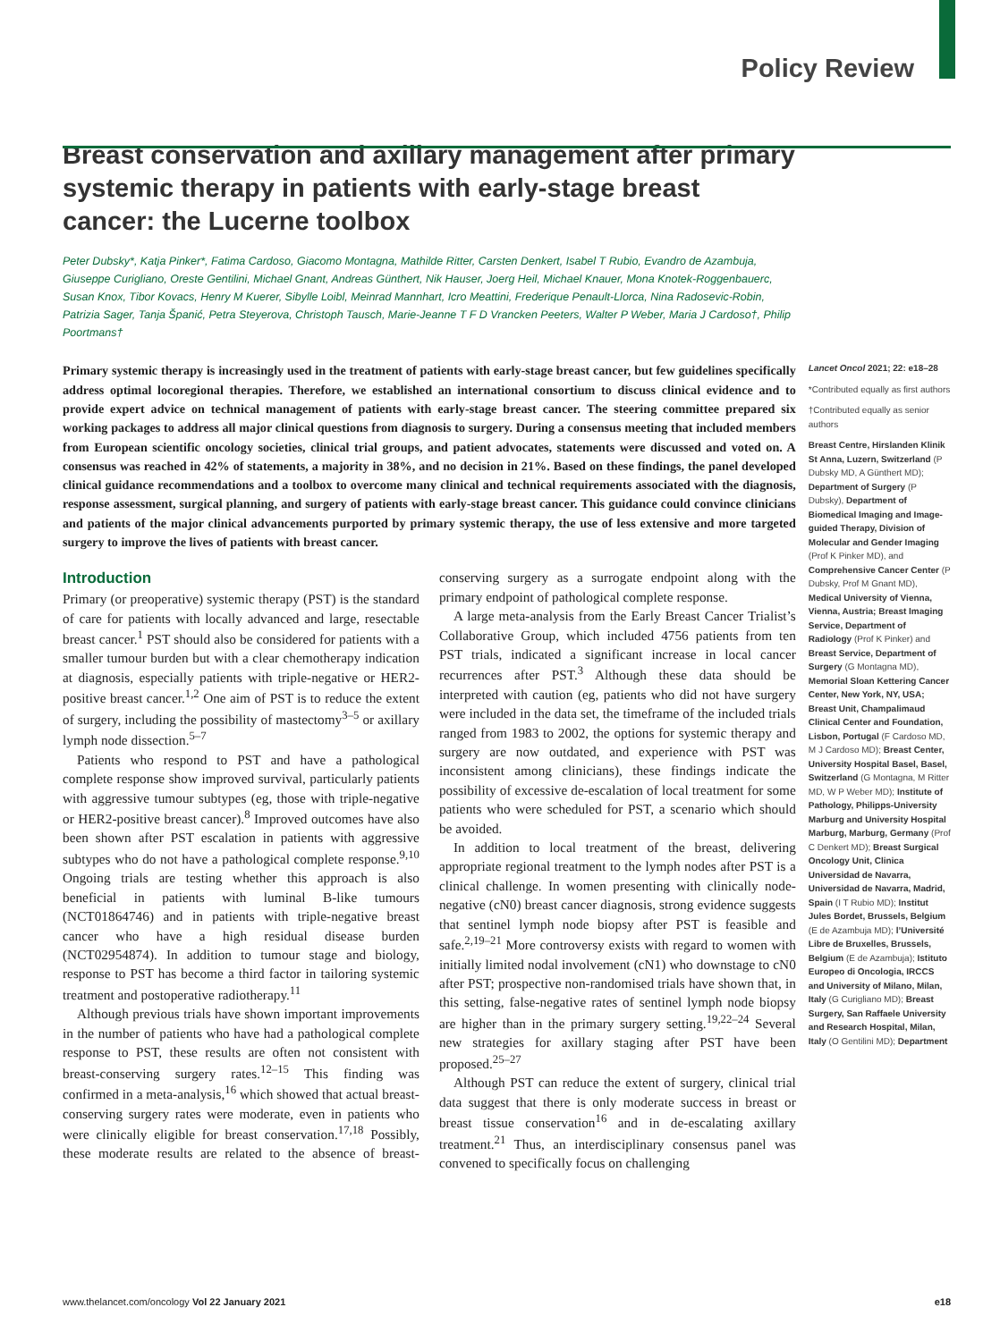Policy Review
Breast conservation and axillary management after primary systemic therapy in patients with early-stage breast cancer: the Lucerne toolbox
Peter Dubsky*, Katja Pinker*, Fatima Cardoso, Giacomo Montagna, Mathilde Ritter, Carsten Denkert, Isabel T Rubio, Evandro de Azambuja, Giuseppe Curigliano, Oreste Gentilini, Michael Gnant, Andreas Günthert, Nik Hauser, Joerg Heil, Michael Knauer, Mona Knotek-Roggenbauerc, Susan Knox, Tibor Kovacs, Henry M Kuerer, Sibylle Loibl, Meinrad Mannhart, Icro Meattini, Frederique Penault-Llorca, Nina Radosevic-Robin, Patrizia Sager, Tanja Španić, Petra Steyerova, Christoph Tausch, Marie-Jeanne T F D Vrancken Peeters, Walter P Weber, Maria J Cardoso†, Philip Poortmans†
Primary systemic therapy is increasingly used in the treatment of patients with early-stage breast cancer, but few guidelines specifically address optimal locoregional therapies. Therefore, we established an international consortium to discuss clinical evidence and to provide expert advice on technical management of patients with early-stage breast cancer. The steering committee prepared six working packages to address all major clinical questions from diagnosis to surgery. During a consensus meeting that included members from European scientific oncology societies, clinical trial groups, and patient advocates, statements were discussed and voted on. A consensus was reached in 42% of statements, a majority in 38%, and no decision in 21%. Based on these findings, the panel developed clinical guidance recommendations and a toolbox to overcome many clinical and technical requirements associated with the diagnosis, response assessment, surgical planning, and surgery of patients with early-stage breast cancer. This guidance could convince clinicians and patients of the major clinical advancements purported by primary systemic therapy, the use of less extensive and more targeted surgery to improve the lives of patients with breast cancer.
Introduction
Primary (or preoperative) systemic therapy (PST) is the standard of care for patients with locally advanced and large, resectable breast cancer.<sup>1</sup> PST should also be considered for patients with a smaller tumour burden but with a clear chemotherapy indication at diagnosis, especially patients with triple-negative or HER2-positive breast cancer.<sup>1,2</sup> One aim of PST is to reduce the extent of surgery, including the possibility of mastectomy<sup>3–5</sup> or axillary lymph node dissection.<sup>5–7</sup>
Patients who respond to PST and have a pathological complete response show improved survival, particularly patients with aggressive tumour subtypes (eg, those with triple-negative or HER2-positive breast cancer).<sup>8</sup> Improved outcomes have also been shown after PST escalation in patients with aggressive subtypes who do not have a pathological complete response.<sup>9,10</sup> Ongoing trials are testing whether this approach is also beneficial in patients with luminal B-like tumours (NCT01864746) and in patients with triple-negative breast cancer who have a high residual disease burden (NCT02954874). In addition to tumour stage and biology, response to PST has become a third factor in tailoring systemic treatment and postoperative radiotherapy.<sup>11</sup>
Although previous trials have shown important improvements in the number of patients who have had a pathological complete response to PST, these results are often not consistent with breast-conserving surgery rates.<sup>12–15</sup> This finding was confirmed in a meta-analysis,<sup>16</sup> which showed that actual breast-conserving surgery rates were moderate, even in patients who were clinically eligible for breast conservation.<sup>17,18</sup> Possibly, these moderate results are related to the absence of breast-conserving surgery as a surrogate endpoint along with the primary endpoint of pathological complete response.
A large meta-analysis from the Early Breast Cancer Trialist’s Collaborative Group, which included 4756 patients from ten PST trials, indicated a significant increase in local cancer recurrences after PST.<sup>3</sup> Although these data should be interpreted with caution (eg, patients who did not have surgery were included in the data set, the timeframe of the included trials ranged from 1983 to 2002, the options for systemic therapy and surgery are now outdated, and experience with PST was inconsistent among clinicians), these findings indicate the possibility of excessive de-escalation of local treatment for some patients who were scheduled for PST, a scenario which should be avoided.
In addition to local treatment of the breast, delivering appropriate regional treatment to the lymph nodes after PST is a clinical challenge. In women presenting with clinically node-negative (cN0) breast cancer diagnosis, strong evidence suggests that sentinel lymph node biopsy after PST is feasible and safe.<sup>2,19–21</sup> More controversy exists with regard to women with initially limited nodal involvement (cN1) who downstage to cN0 after PST; prospective non-randomised trials have shown that, in this setting, false-negative rates of sentinel lymph node biopsy are higher than in the primary surgery setting.<sup>19,22–24</sup> Several new strategies for axillary staging after PST have been proposed.<sup>25–27</sup>
Although PST can reduce the extent of surgery, clinical trial data suggest that there is only moderate success in breast or breast tissue conservation<sup>16</sup> and in de-escalating axillary treatment.<sup>21</sup> Thus, an interdisciplinary consensus panel was convened to specifically focus on challenging
Lancet Oncol 2021; 22: e18–28
*Contributed equally as first authors
†Contributed equally as senior authors
Breast Centre, Hirslanden Klinik St Anna, Luzern, Switzerland (P Dubsky MD, A Günthert MD); Department of Surgery (P Dubsky), Department of Biomedical Imaging and Image-guided Therapy, Division of Molecular and Gender Imaging (Prof K Pinker MD), and Comprehensive Cancer Center (P Dubsky, Prof M Gnant MD), Medical University of Vienna, Vienna, Austria; Breast Imaging Service, Department of Radiology (Prof K Pinker) and Breast Service, Department of Surgery (G Montagna MD), Memorial Sloan Kettering Cancer Center, New York, NY, USA; Breast Unit, Champalimaud Clinical Center and Foundation, Lisbon, Portugal (F Cardoso MD, M J Cardoso MD); Breast Center, University Hospital Basel, Basel, Switzerland (G Montagna, M Ritter MD, W P Weber MD); Institute of Pathology, Philipps-University Marburg and University Hospital Marburg, Marburg, Germany (Prof C Denkert MD); Breast Surgical Oncology Unit, Clinica Universidad de Navarra, Universidad de Navarra, Madrid, Spain (I T Rubio MD); Institut Jules Bordet, Brussels, Belgium (E de Azambuja MD); l’Université Libre de Bruxelles, Brussels, Belgium (E de Azambuja); Istituto Europeo di Oncologia, IRCCS and University of Milano, Milan, Italy (G Curigliano MD); Breast Surgery, San Raffaele University and Research Hospital, Milan, Italy (O Gentilini MD); Department
www.thelancet.com/oncology Vol 22 January 2021 e18